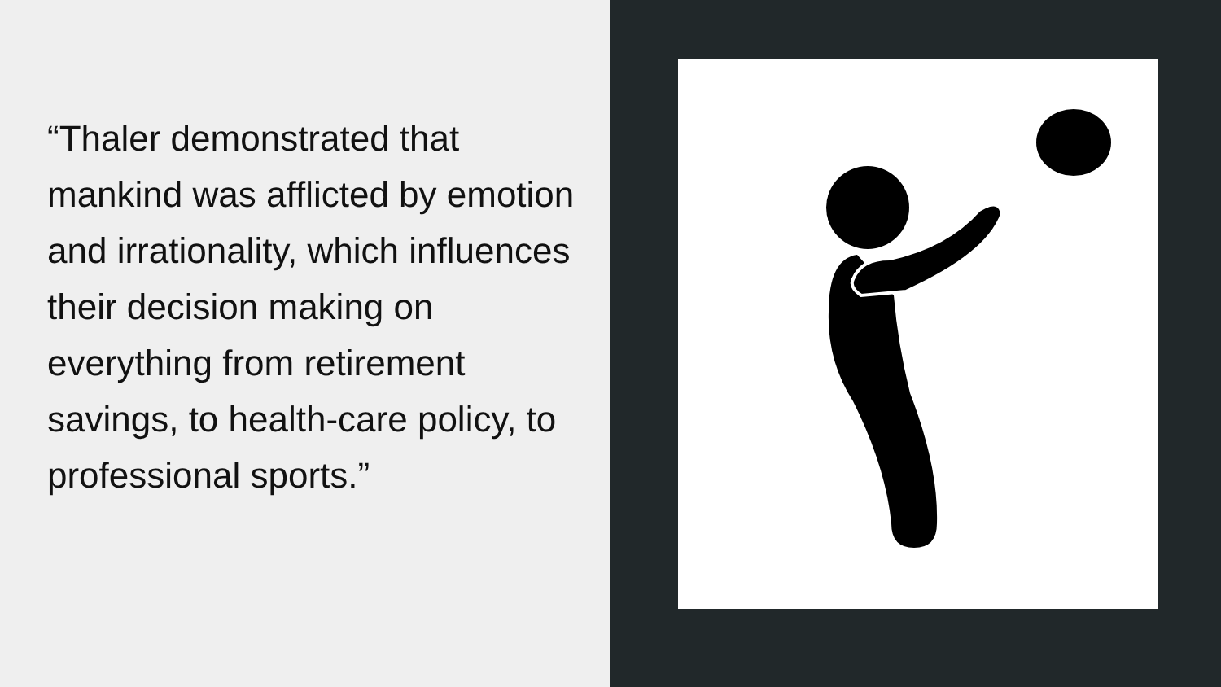“Thaler demonstrated that mankind was afflicted by emotion and irrationality, which influences their decision making on everything from retirement savings, to health-care policy, to professional sports.”